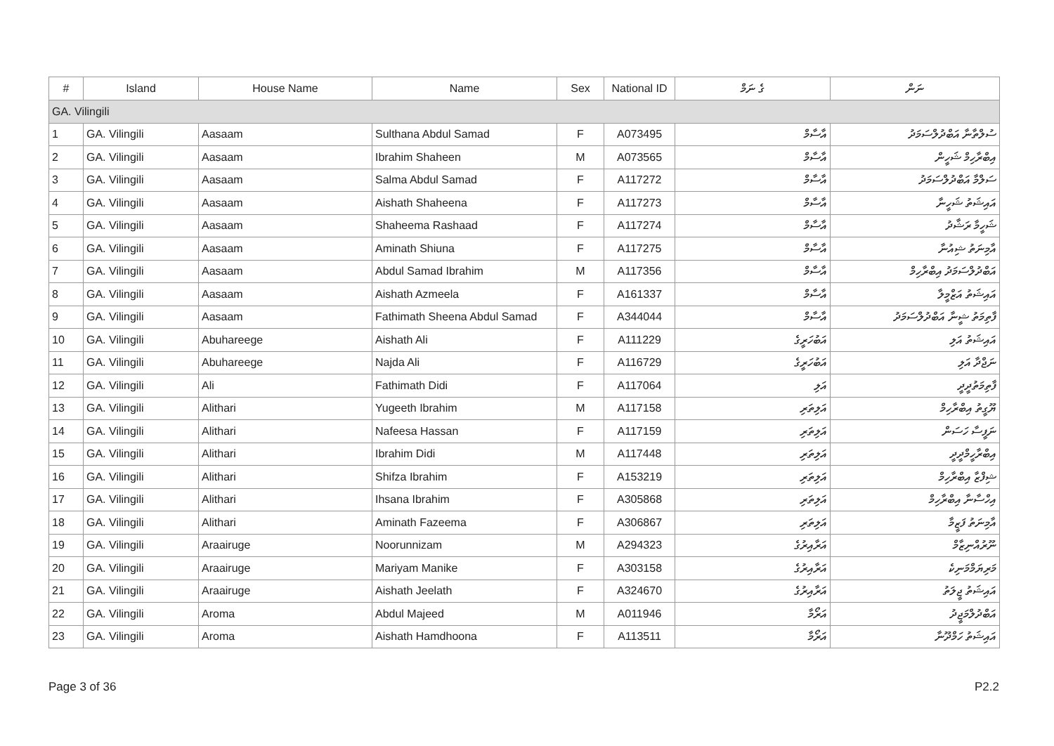| # | Island | House Name | Name | Sex | National ID | ގެ ނަމް | ނަން |
| --- | --- | --- | --- | --- | --- | --- | --- |
| GA. Vilingili | | | | | | | |
| 1 | GA. Vilingili | Aasaam | Sulthana Abdul Samad | F | A073495 | އާސާމް | ސުލްތާނާ އަބްދުލްސަމަދު |
| 2 | GA. Vilingili | Aasaam | Ibrahim Shaheen | M | A073565 | އާސާމް | އިބްރާހިމް ޝަހީން |
| 3 | GA. Vilingili | Aasaam | Salma Abdul Samad | F | A117272 | އާސާމް | ސަލްމާ އަބްދުލްސަމަދު |
| 4 | GA. Vilingili | Aasaam | Aishath Shaheena | F | A117273 | އާސާމް | އައިޝަތު ޝަހީނާ |
| 5 | GA. Vilingili | Aasaam | Shaheema Rashaad | F | A117274 | އާސާމް | ޝަހީމާ ރަޝާދު |
| 6 | GA. Vilingili | Aasaam | Aminath Shiuna | F | A117275 | އާސާމް | އާމިނަތު ޝިއުނާ |
| 7 | GA. Vilingili | Aasaam | Abdul Samad Ibrahim | M | A117356 | އާސާމް | އަބްދުލްސަމަދު އިބްރާހިމް |
| 8 | GA. Vilingili | Aasaam | Aishath Azmeela | F | A161337 | އާސާމް | އައިޝަތު އަޒްމީލާ |
| 9 | GA. Vilingili | Aasaam | Fathimath Sheena Abdul Samad | F | A344044 | އާސާމް | ފާތިމަތު ޝީނާ އަބްދުލްސަމަދު |
| 10 | GA. Vilingili | Abuhareege | Aishath Ali | F | A111229 | އަބުހަރީގެ | އައިޝަތު އަލި |
| 11 | GA. Vilingili | Abuhareege | Najda Ali | F | A116729 | އަބުހަރީގެ | ނަޖްދާ އަލި |
| 12 | GA. Vilingili | Ali | Fathimath Didi | F | A117064 | އަލި | ފާތިމަތުދީދީ |
| 13 | GA. Vilingili | Alithari | Yugeeth Ibrahim | M | A117158 | އަލިތަރި | ޔޫގީތު އިބްރާހިމް |
| 14 | GA. Vilingili | Alithari | Nafeesa Hassan | F | A117159 | އަލިތަރި | ނަފީސާ ހަސަން |
| 15 | GA. Vilingili | Alithari | Ibrahim Didi | M | A117448 | އަލިތަރި | އިބްރާހީމްދީދީ |
| 16 | GA. Vilingili | Alithari | Shifza Ibrahim | F | A153219 | އަލިތަރި | ޝިފްޒާ އިބްރާހިމް |
| 17 | GA. Vilingili | Alithari | Ihsana Ibrahim | F | A305868 | އަލިތަރި | އިހްސާނާ އިބްރާހިމް |
| 18 | GA. Vilingili | Alithari | Aminath Fazeema | F | A306867 | އަލިތަރި | އާމިނަތު ފަޒީމާ |
| 19 | GA. Vilingili | Araairuge | Noorunnizam | M | A294323 | އަރާއިރުގެ | ނޫރުއްނިޒާމް |
| 20 | GA. Vilingili | Araairuge | Mariyam Manike | F | A303158 | އަރާއިރުގެ | މަރިޔަމްމަނިކެ |
| 21 | GA. Vilingili | Araairuge | Aishath Jeelath | F | A324670 | އަރާއިރުގެ | އައިޝަތު ޖީލަތު |
| 22 | GA. Vilingili | Aroma | Abdul Majeed | M | A011946 | އަރޯމާ | އަބްދުލްމަޖީދު |
| 23 | GA. Vilingili | Aroma | Aishath Hamdhoona | F | A113511 | އަރޯމާ | އައިޝަތު ހަމްދޫނާ |
Page 3 of 36 P2.2